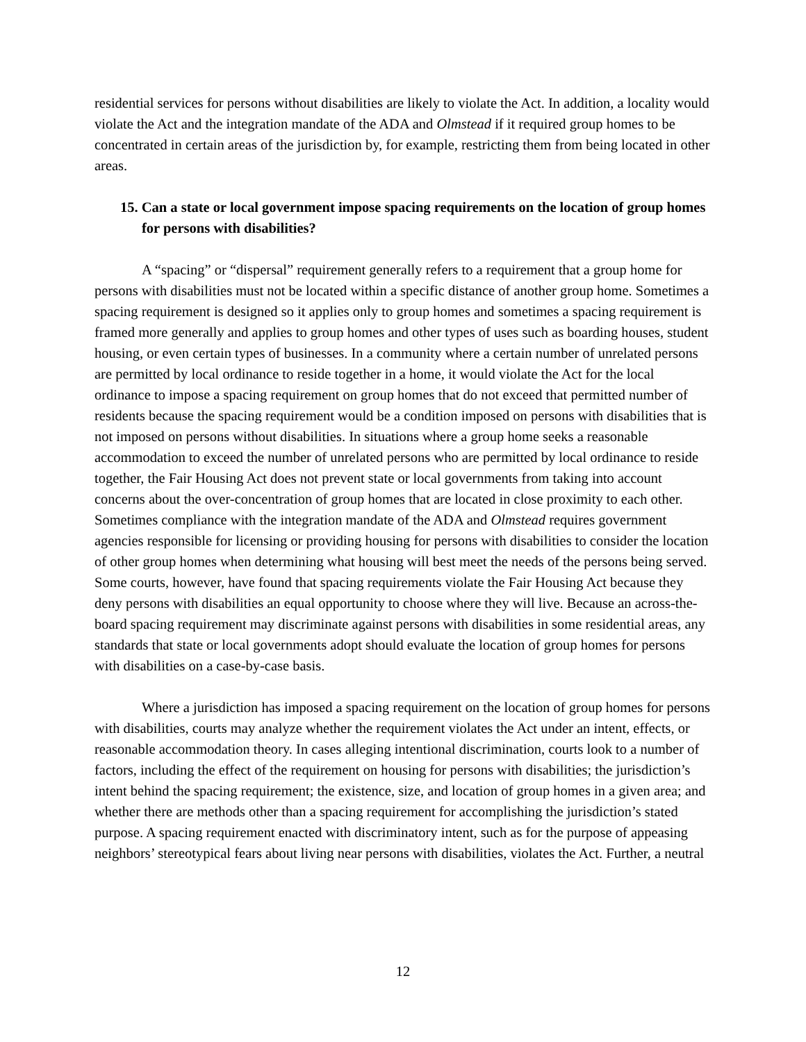residential services for persons without disabilities are likely to violate the Act. In addition, a locality would violate the Act and the integration mandate of the ADA and Olmstead if it required group homes to be concentrated in certain areas of the jurisdiction by, for example, restricting them from being located in other areas.
15. Can a state or local government impose spacing requirements on the location of group homes for persons with disabilities?
A “spacing” or “dispersal” requirement generally refers to a requirement that a group home for persons with disabilities must not be located within a specific distance of another group home. Sometimes a spacing requirement is designed so it applies only to group homes and sometimes a spacing requirement is framed more generally and applies to group homes and other types of uses such as boarding houses, student housing, or even certain types of businesses. In a community where a certain number of unrelated persons are permitted by local ordinance to reside together in a home, it would violate the Act for the local ordinance to impose a spacing requirement on group homes that do not exceed that permitted number of residents because the spacing requirement would be a condition imposed on persons with disabilities that is not imposed on persons without disabilities. In situations where a group home seeks a reasonable accommodation to exceed the number of unrelated persons who are permitted by local ordinance to reside together, the Fair Housing Act does not prevent state or local governments from taking into account concerns about the over-concentration of group homes that are located in close proximity to each other. Sometimes compliance with the integration mandate of the ADA and Olmstead requires government agencies responsible for licensing or providing housing for persons with disabilities to consider the location of other group homes when determining what housing will best meet the needs of the persons being served. Some courts, however, have found that spacing requirements violate the Fair Housing Act because they deny persons with disabilities an equal opportunity to choose where they will live. Because an across-the-board spacing requirement may discriminate against persons with disabilities in some residential areas, any standards that state or local governments adopt should evaluate the location of group homes for persons with disabilities on a case-by-case basis.
Where a jurisdiction has imposed a spacing requirement on the location of group homes for persons with disabilities, courts may analyze whether the requirement violates the Act under an intent, effects, or reasonable accommodation theory. In cases alleging intentional discrimination, courts look to a number of factors, including the effect of the requirement on housing for persons with disabilities; the jurisdiction’s intent behind the spacing requirement; the existence, size, and location of group homes in a given area; and whether there are methods other than a spacing requirement for accomplishing the jurisdiction’s stated purpose. A spacing requirement enacted with discriminatory intent, such as for the purpose of appeasing neighbors’ stereotypical fears about living near persons with disabilities, violates the Act. Further, a neutral
12